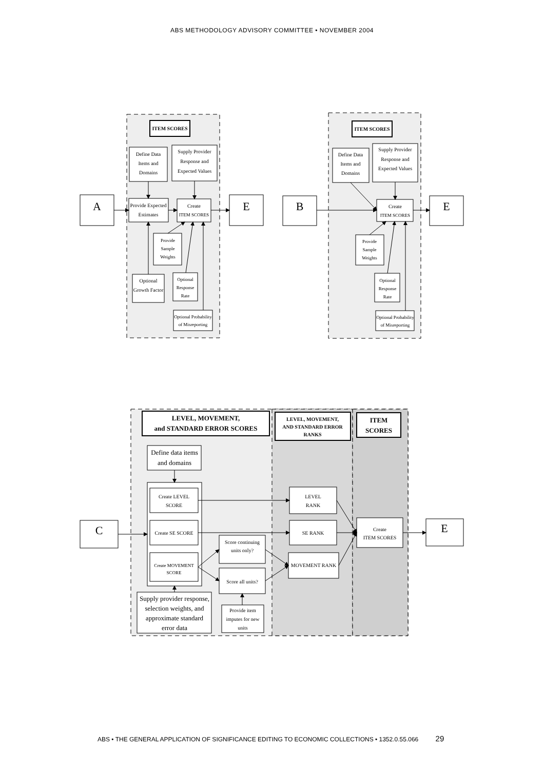ABS METHODOLOGY ADVISORY COMMITTEE • NOVEMBER 2004
ITEM SCORES
Define Data
Items and
Domains
Supply Provider
Response and
Expected Values
A
Provide Expected
Estimates
Create
ITEM SCORES
E
Provide
Sample
Weights
Optional
Growth Factor
Optional
Response
Rate
Optional Probability
of Misreporting
ITEM SCORES
Define Data
Items and
Domains
Supply Provider
Response and
Expected Values
B
Create
ITEM SCORES
E
Provide
Sample
Weights
Optional
Response
Rate
Optional Probability
of Misreporting
LEVEL, MOVEMENT,
and STANDARD ERROR SCORES
LEVEL, MOVEMENT,
AND STANDARD ERROR
RANKS
ITEM
SCORES
Define data items
and domains
Create LEVEL
SCORE
Create SE SCORE
Create MOVEMENT
SCORE
Score continuing
units only?
Score all units?
LEVEL
RANK
SE RANK
MOVEMENT RANK
C
Create
ITEM SCORES
E
Supply provider response,
selection weights, and
approximate standard
error data
Provide item
imputes for new
units
ABS • THE GENERAL APPLICATION OF SIGNIFICANCE EDITING TO ECONOMIC COLLECTIONS • 1352.0.55.066 29